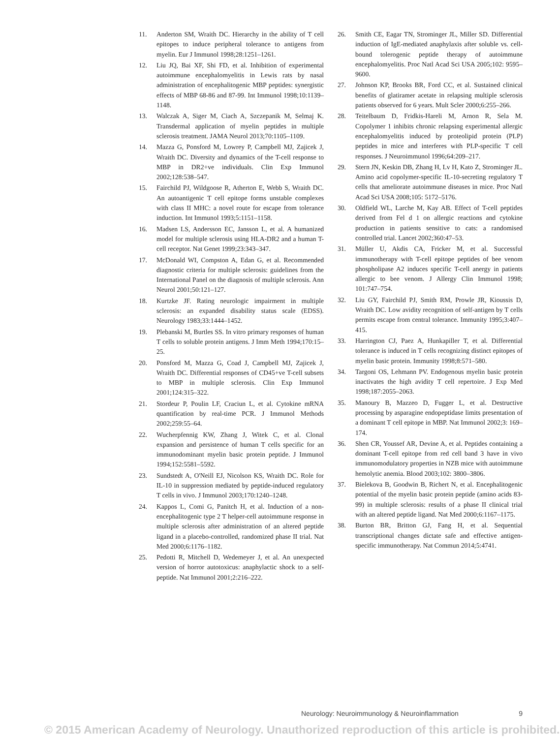11. Anderton SM, Wraith DC. Hierarchy in the ability of T cell epitopes to induce peripheral tolerance to antigens from myelin. Eur J Immunol 1998;28:1251–1261.
12. Liu JQ, Bai XF, Shi FD, et al. Inhibition of experimental autoimmune encephalomyelitis in Lewis rats by nasal administration of encephalitogenic MBP peptides: synergistic effects of MBP 68-86 and 87-99. Int Immunol 1998;10:1139–1148.
13. Walczak A, Siger M, Ciach A, Szczepanik M, Selmaj K. Transdermal application of myelin peptides in multiple sclerosis treatment. JAMA Neurol 2013;70:1105–1109.
14. Mazza G, Ponsford M, Lowrey P, Campbell MJ, Zajicek J, Wraith DC. Diversity and dynamics of the T-cell response to MBP in DR2+ve individuals. Clin Exp Immunol 2002;128:538–547.
15. Fairchild PJ, Wildgoose R, Atherton E, Webb S, Wraith DC. An autoantigenic T cell epitope forms unstable complexes with class II MHC: a novel route for escape from tolerance induction. Int Immunol 1993;5:1151–1158.
16. Madsen LS, Andersson EC, Jansson L, et al. A humanized model for multiple sclerosis using HLA-DR2 and a human T-cell receptor. Nat Genet 1999;23:343–347.
17. McDonald WI, Compston A, Edan G, et al. Recommended diagnostic criteria for multiple sclerosis: guidelines from the International Panel on the diagnosis of multiple sclerosis. Ann Neurol 2001;50:121–127.
18. Kurtzke JF. Rating neurologic impairment in multiple sclerosis: an expanded disability status scale (EDSS). Neurology 1983;33:1444–1452.
19. Plebanski M, Burtles SS. In vitro primary responses of human T cells to soluble protein antigens. J Imm Meth 1994;170:15–25.
20. Ponsford M, Mazza G, Coad J, Campbell MJ, Zajicek J, Wraith DC. Differential responses of CD45+ve T-cell subsets to MBP in multiple sclerosis. Clin Exp Immunol 2001;124:315–322.
21. Stordeur P, Poulin LF, Craciun L, et al. Cytokine mRNA quantification by real-time PCR. J Immunol Methods 2002;259:55–64.
22. Wucherpfennig KW, Zhang J, Witek C, et al. Clonal expansion and persistence of human T cells specific for an immunodominant myelin basic protein peptide. J Immunol 1994;152:5581–5592.
23. Sundstedt A, O'Neill EJ, Nicolson KS, Wraith DC. Role for IL-10 in suppression mediated by peptide-induced regulatory T cells in vivo. J Immunol 2003;170:1240–1248.
24. Kappos L, Comi G, Panitch H, et al. Induction of a non-encephalitogenic type 2 T helper-cell autoimmune response in multiple sclerosis after administration of an altered peptide ligand in a placebo-controlled, randomized phase II trial. Nat Med 2000;6:1176–1182.
25. Pedotti R, Mitchell D, Wedemeyer J, et al. An unexpected version of horror autotoxicus: anaphylactic shock to a self-peptide. Nat Immunol 2001;2:216–222.
26. Smith CE, Eagar TN, Strominger JL, Miller SD. Differential induction of IgE-mediated anaphylaxis after soluble vs. cell-bound tolerogenic peptide therapy of autoimmune encephalomyelitis. Proc Natl Acad Sci USA 2005;102: 9595–9600.
27. Johnson KP, Brooks BR, Ford CC, et al. Sustained clinical benefits of glatiramer acetate in relapsing multiple sclerosis patients observed for 6 years. Mult Scler 2000;6:255–266.
28. Teitelbaum D, Fridkis-Hareli M, Arnon R, Sela M. Copolymer 1 inhibits chronic relapsing experimental allergic encephalomyelitis induced by proteolipid protein (PLP) peptides in mice and interferes with PLP-specific T cell responses. J Neuroimmunol 1996;64:209–217.
29. Stern JN, Keskin DB, Zhang H, Lv H, Kato Z, Strominger JL. Amino acid copolymer-specific IL-10-secreting regulatory T cells that ameliorate autoimmune diseases in mice. Proc Natl Acad Sci USA 2008;105: 5172–5176.
30. Oldfield WL, Larche M, Kay AB. Effect of T-cell peptides derived from Fel d 1 on allergic reactions and cytokine production in patients sensitive to cats: a randomised controlled trial. Lancet 2002;360:47–53.
31. Müller U, Akdis CA, Fricker M, et al. Successful immunotherapy with T-cell epitope peptides of bee venom phospholipase A2 induces specific T-cell anergy in patients allergic to bee venom. J Allergy Clin Immunol 1998; 101:747–754.
32. Liu GY, Fairchild PJ, Smith RM, Prowle JR, Kioussis D, Wraith DC. Low avidity recognition of self-antigen by T cells permits escape from central tolerance. Immunity 1995;3:407–415.
33. Harrington CJ, Paez A, Hunkapiller T, et al. Differential tolerance is induced in T cells recognizing distinct epitopes of myelin basic protein. Immunity 1998;8:571–580.
34. Targoni OS, Lehmann PV. Endogenous myelin basic protein inactivates the high avidity T cell repertoire. J Exp Med 1998;187:2055–2063.
35. Manoury B, Mazzeo D, Fugger L, et al. Destructive processing by asparagine endopeptidase limits presentation of a dominant T cell epitope in MBP. Nat Immunol 2002;3: 169–174.
36. Shen CR, Youssef AR, Devine A, et al. Peptides containing a dominant T-cell epitope from red cell band 3 have in vivo immunomodulatory properties in NZB mice with autoimmune hemolytic anemia. Blood 2003;102: 3800–3806.
37. Bielekova B, Goodwin B, Richert N, et al. Encephalitogenic potential of the myelin basic protein peptide (amino acids 83-99) in multiple sclerosis: results of a phase II clinical trial with an altered peptide ligand. Nat Med 2000;6:1167–1175.
38. Burton BR, Britton GJ, Fang H, et al. Sequential transcriptional changes dictate safe and effective antigen-specific immunotherapy. Nat Commun 2014;5:4741.
Neurology: Neuroimmunology & Neuroinflammation 9
© 2015 American Academy of Neurology. Unauthorized reproduction of this article is prohibited.